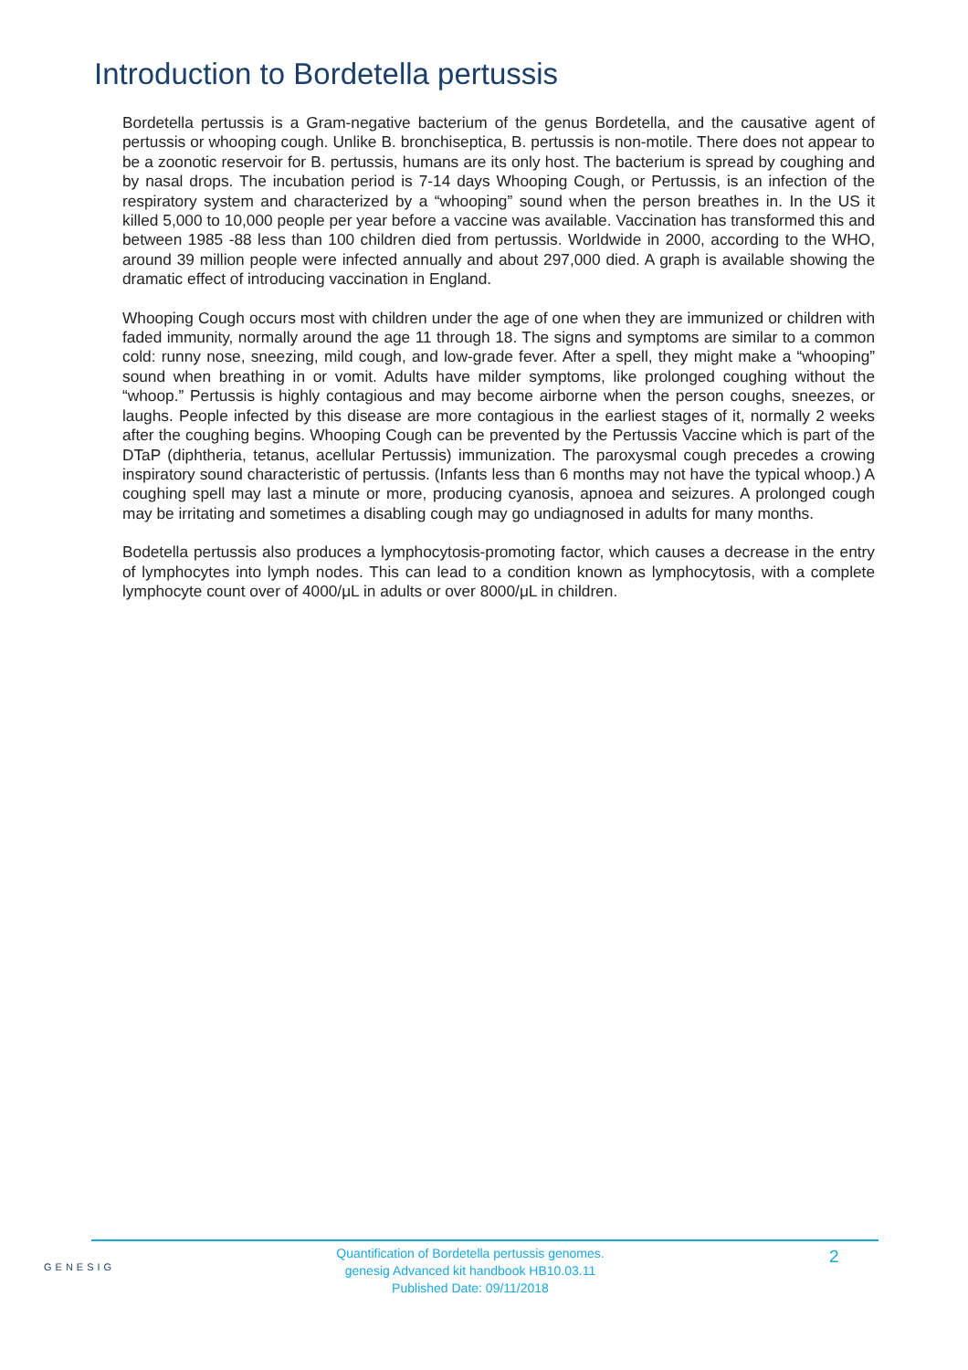Introduction to Bordetella pertussis
Bordetella pertussis is a Gram-negative bacterium of the genus Bordetella, and the causative agent of pertussis or whooping cough. Unlike B. bronchiseptica, B. pertussis is non-motile. There does not appear to be a zoonotic reservoir for B. pertussis, humans are its only host. The bacterium is spread by coughing and by nasal drops. The incubation period is 7-14 days Whooping Cough, or Pertussis, is an infection of the respiratory system and characterized by a “whooping” sound when the person breathes in. In the US it killed 5,000 to 10,000 people per year before a vaccine was available. Vaccination has transformed this and between 1985 -88 less than 100 children died from pertussis. Worldwide in 2000, according to the WHO, around 39 million people were infected annually and about 297,000 died. A graph is available showing the dramatic effect of introducing vaccination in England.
Whooping Cough occurs most with children under the age of one when they are immunized or children with faded immunity, normally around the age 11 through 18. The signs and symptoms are similar to a common cold: runny nose, sneezing, mild cough, and low-grade fever. After a spell, they might make a “whooping” sound when breathing in or vomit. Adults have milder symptoms, like prolonged coughing without the “whoop.” Pertussis is highly contagious and may become airborne when the person coughs, sneezes, or laughs. People infected by this disease are more contagious in the earliest stages of it, normally 2 weeks after the coughing begins. Whooping Cough can be prevented by the Pertussis Vaccine which is part of the DTaP (diphtheria, tetanus, acellular Pertussis) immunization. The paroxysmal cough precedes a crowing inspiratory sound characteristic of pertussis. (Infants less than 6 months may not have the typical whoop.) A coughing spell may last a minute or more, producing cyanosis, apnoea and seizures. A prolonged cough may be irritating and sometimes a disabling cough may go undiagnosed in adults for many months.
Bodetella pertussis also produces a lymphocytosis-promoting factor, which causes a decrease in the entry of lymphocytes into lymph nodes. This can lead to a condition known as lymphocytosis, with a complete lymphocyte count over of 4000/μL in adults or over 8000/μL in children.
GENESIG
Quantification of Bordetella pertussis genomes.
genesig Advanced kit handbook HB10.03.11
Published Date: 09/11/2018
2